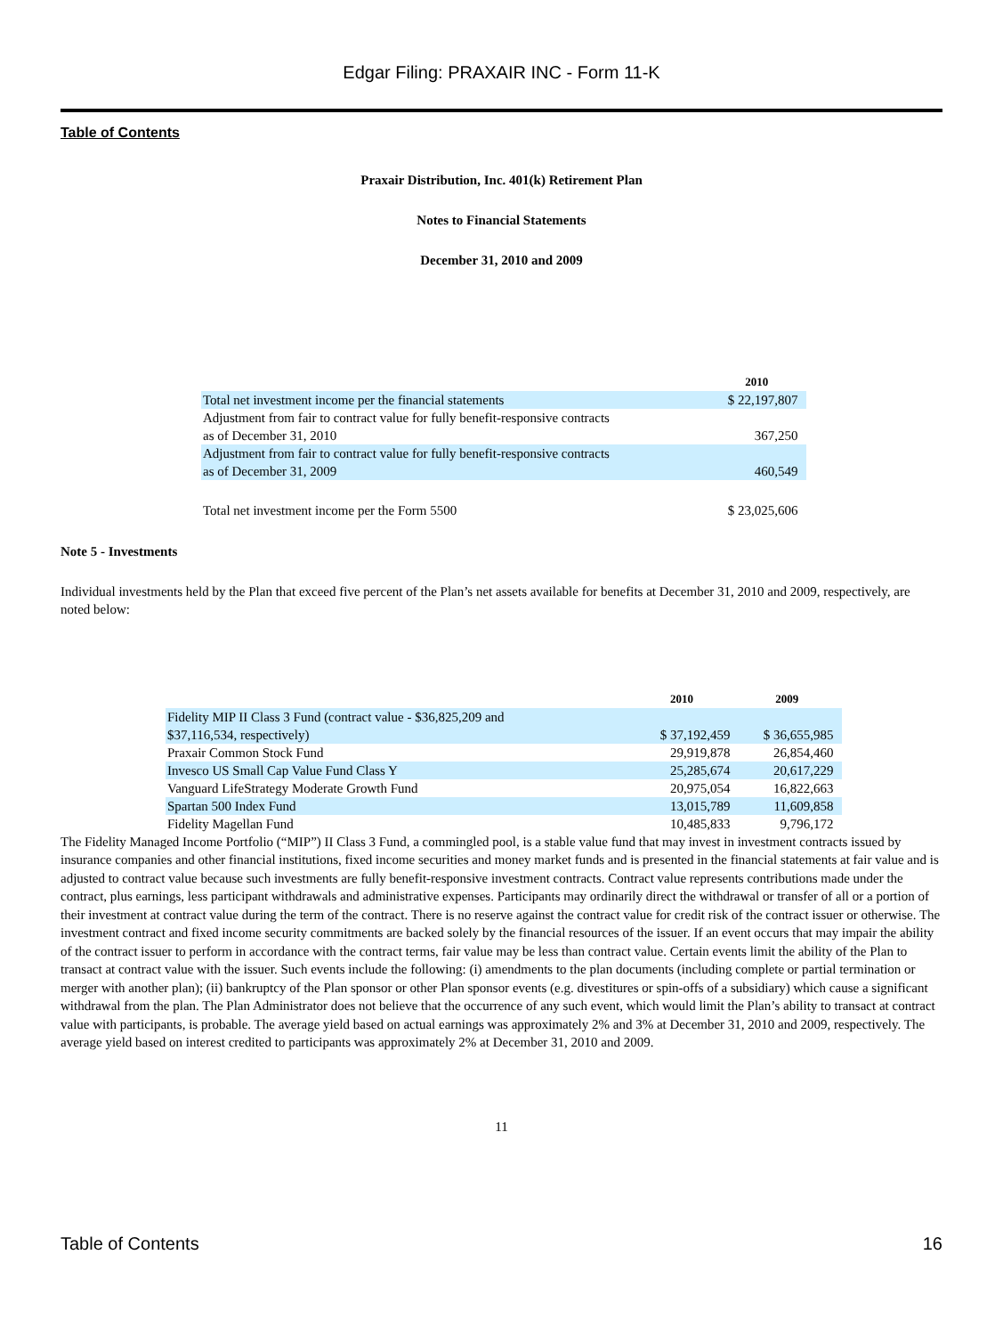Edgar Filing: PRAXAIR INC - Form 11-K
Table of Contents
Praxair Distribution, Inc. 401(k) Retirement Plan
Notes to Financial Statements
December 31, 2010 and 2009
| | 2010 |
| --- | --- |
| Total net investment income per the financial statements | $ 22,197,807 |
| Adjustment from fair to contract value for fully benefit-responsive contracts as of December 31, 2010 | 367,250 |
| Adjustment from fair to contract value for fully benefit-responsive contracts as of December 31, 2009 | 460,549 |
| Total net investment income per the Form 5500 | $ 23,025,606 |
Note 5 - Investments
Individual investments held by the Plan that exceed five percent of the Plan’s net assets available for benefits at December 31, 2010 and 2009, respectively, are noted below:
| | 2010 | 2009 |
| --- | --- | --- |
| Fidelity MIP II Class 3 Fund (contract value - $36,825,209 and $37,116,534, respectively) | $ 37,192,459 | $ 36,655,985 |
| Praxair Common Stock Fund | 29,919,878 | 26,854,460 |
| Invesco US Small Cap Value Fund Class Y | 25,285,674 | 20,617,229 |
| Vanguard LifeStrategy Moderate Growth Fund | 20,975,054 | 16,822,663 |
| Spartan 500 Index Fund | 13,015,789 | 11,609,858 |
| Fidelity Magellan Fund | 10,485,833 | 9,796,172 |
The Fidelity Managed Income Portfolio (“MIP”) II Class 3 Fund, a commingled pool, is a stable value fund that may invest in investment contracts issued by insurance companies and other financial institutions, fixed income securities and money market funds and is presented in the financial statements at fair value and is adjusted to contract value because such investments are fully benefit-responsive investment contracts. Contract value represents contributions made under the contract, plus earnings, less participant withdrawals and administrative expenses. Participants may ordinarily direct the withdrawal or transfer of all or a portion of their investment at contract value during the term of the contract. There is no reserve against the contract value for credit risk of the contract issuer or otherwise. The investment contract and fixed income security commitments are backed solely by the financial resources of the issuer. If an event occurs that may impair the ability of the contract issuer to perform in accordance with the contract terms, fair value may be less than contract value. Certain events limit the ability of the Plan to transact at contract value with the issuer. Such events include the following: (i) amendments to the plan documents (including complete or partial termination or merger with another plan); (ii) bankruptcy of the Plan sponsor or other Plan sponsor events (e.g. divestitures or spin-offs of a subsidiary) which cause a significant withdrawal from the plan. The Plan Administrator does not believe that the occurrence of any such event, which would limit the Plan’s ability to transact at contract value with participants, is probable. The average yield based on actual earnings was approximately 2% and 3% at December 31, 2010 and 2009, respectively. The average yield based on interest credited to participants was approximately 2% at December 31, 2010 and 2009.
11
Table of Contents 16